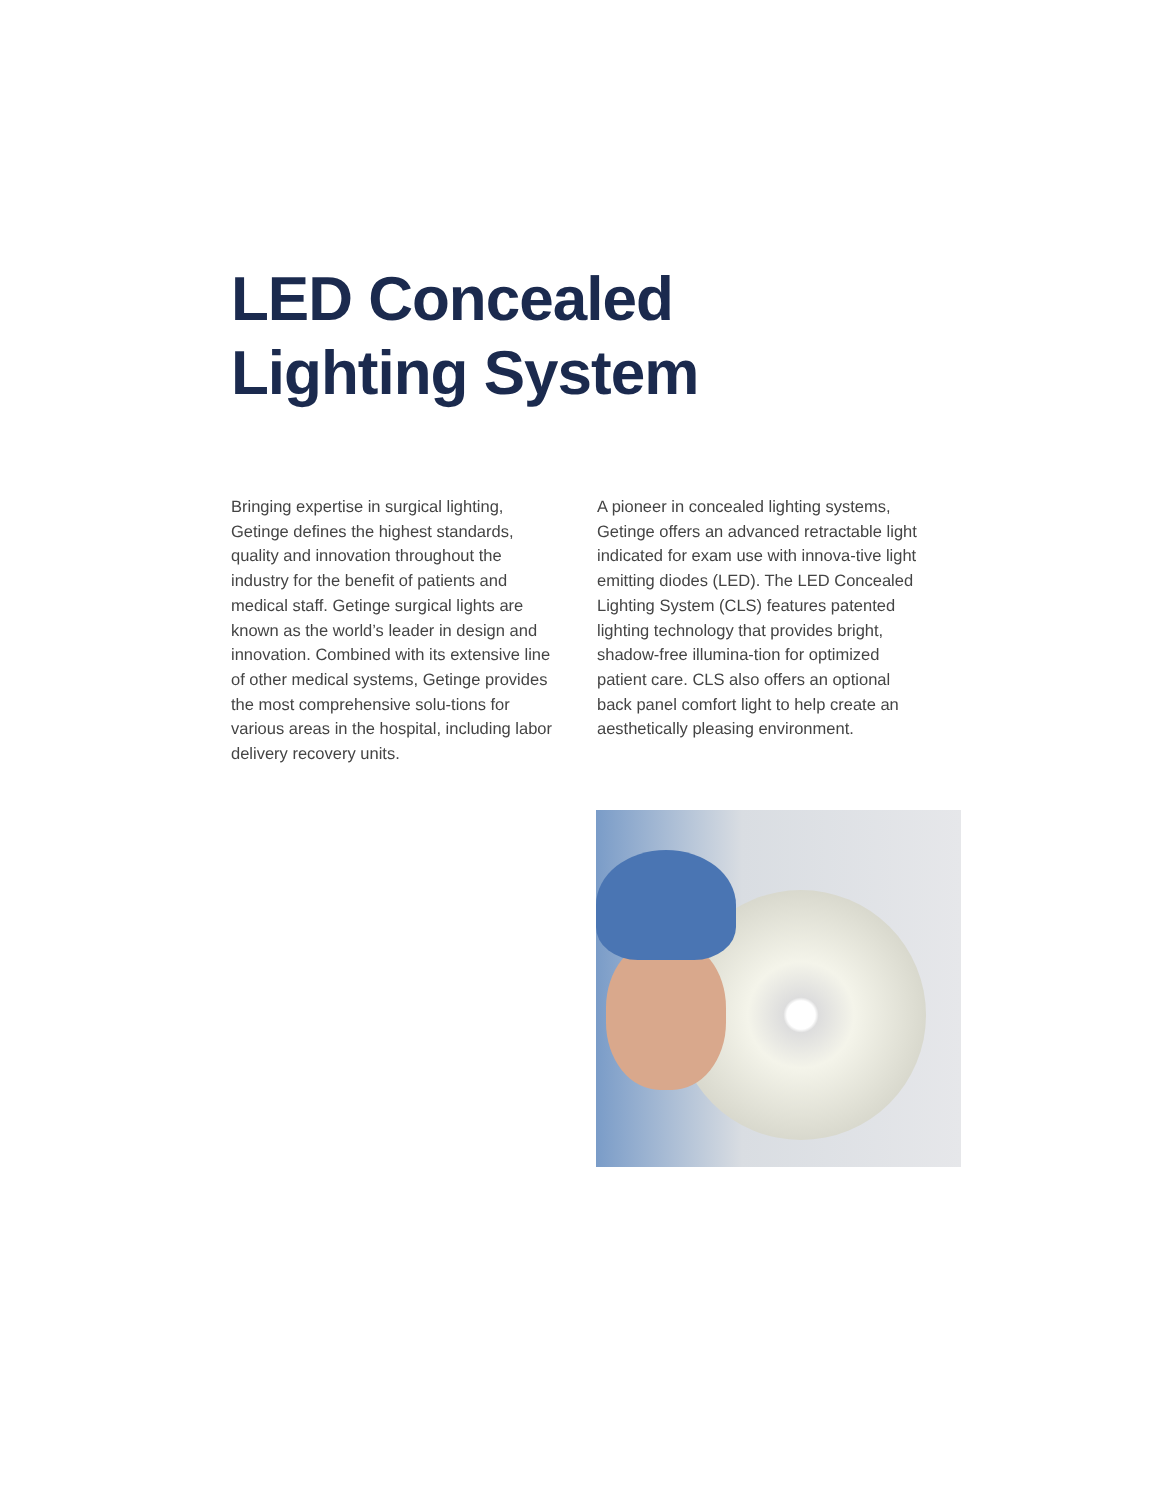LED Concealed
Lighting System
Bringing expertise in surgical lighting, Getinge defines the highest standards, quality and innovation throughout the industry for the benefit of patients and medical staff. Getinge surgical lights are known as the world’s leader in design and innovation. Combined with its extensive line of other medical systems, Getinge provides the most comprehensive solu-tions for various areas in the hospital, including labor delivery recovery units.
A pioneer in concealed lighting systems, Getinge offers an advanced retractable light indicated for exam use with innova-tive light emitting diodes (LED). The LED Concealed Lighting System (CLS) features patented lighting technology that provides bright, shadow-free illumina-tion for optimized patient care. CLS also offers an optional back panel comfort light to help create an aesthetically pleasing environment.